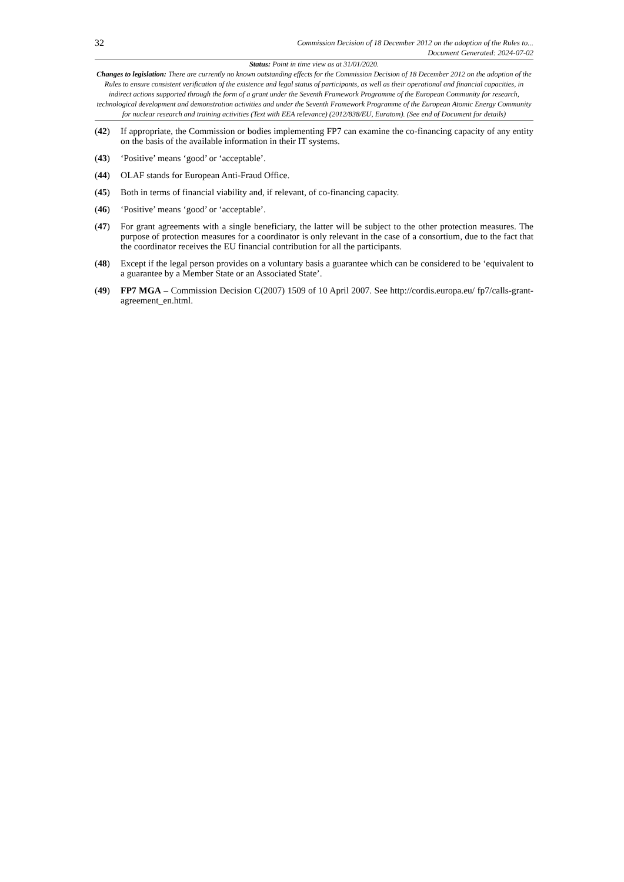32
Commission Decision of 18 December 2012 on the adoption of the Rules to...
Document Generated: 2024-07-02
Status: Point in time view as at 31/01/2020.
Changes to legislation: There are currently no known outstanding effects for the Commission Decision of 18 December 2012 on the adoption of the Rules to ensure consistent verification of the existence and legal status of participants, as well as their operational and financial capacities, in indirect actions supported through the form of a grant under the Seventh Framework Programme of the European Community for research, technological development and demonstration activities and under the Seventh Framework Programme of the European Atomic Energy Community for nuclear research and training activities (Text with EEA relevance) (2012/838/EU, Euratom). (See end of Document for details)
(42) If appropriate, the Commission or bodies implementing FP7 can examine the co-financing capacity of any entity on the basis of the available information in their IT systems.
(43) ‘Positive’ means ‘good’ or ‘acceptable’.
(44) OLAF stands for European Anti-Fraud Office.
(45) Both in terms of financial viability and, if relevant, of co-financing capacity.
(46) ‘Positive’ means ‘good’ or ‘acceptable’.
(47) For grant agreements with a single beneficiary, the latter will be subject to the other protection measures. The purpose of protection measures for a coordinator is only relevant in the case of a consortium, due to the fact that the coordinator receives the EU financial contribution for all the participants.
(48) Except if the legal person provides on a voluntary basis a guarantee which can be considered to be ‘equivalent to a guarantee by a Member State or an Associated State’.
(49) FP7 MGA – Commission Decision C(2007) 1509 of 10 April 2007. See http://cordis.europa.eu/ fp7/calls-grant-agreement_en.html.